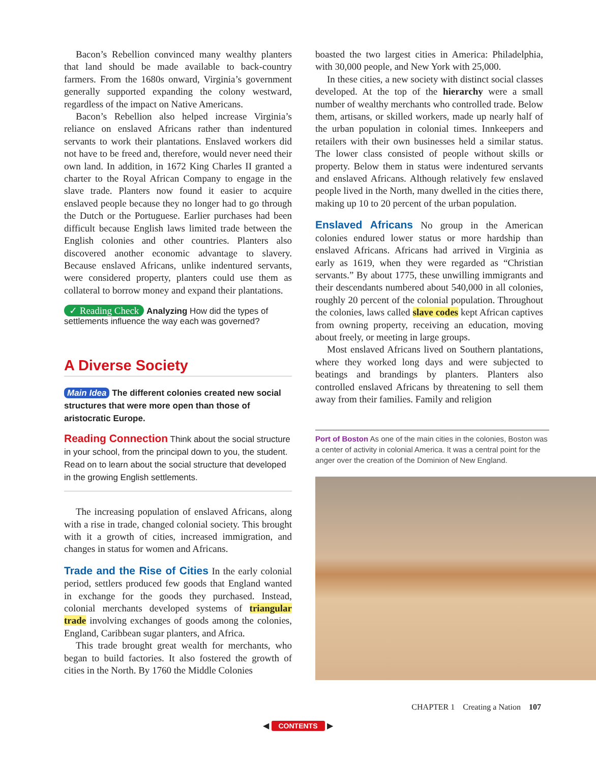Bacon’s Rebellion convinced many wealthy planters that land should be made available to back-country farmers. From the 1680s onward, Virginia’s government generally supported expanding the colony westward, regardless of the impact on Native Americans.
Bacon’s Rebellion also helped increase Virginia’s reliance on enslaved Africans rather than indentured servants to work their plantations. Enslaved workers did not have to be freed and, therefore, would never need their own land. In addition, in 1672 King Charles II granted a charter to the Royal African Company to engage in the slave trade. Planters now found it easier to acquire enslaved people because they no longer had to go through the Dutch or the Portuguese. Earlier purchases had been difficult because English laws limited trade between the English colonies and other countries. Planters also discovered another economic advantage to slavery. Because enslaved Africans, unlike indentured servants, were considered property, planters could use them as collateral to borrow money and expand their plantations.
✓ Reading Check Analyzing How did the types of settlements influence the way each was governed?
A Diverse Society
Main Idea The different colonies created new social structures that were more open than those of aristocratic Europe.
Reading Connection Think about the social structure in your school, from the principal down to you, the student. Read on to learn about the social structure that developed in the growing English settlements.
The increasing population of enslaved Africans, along with a rise in trade, changed colonial society. This brought with it a growth of cities, increased immigration, and changes in status for women and Africans.
Trade and the Rise of Cities In the early colonial period, settlers produced few goods that England wanted in exchange for the goods they purchased. Instead, colonial merchants developed systems of triangular trade involving exchanges of goods among the colonies, England, Caribbean sugar planters, and Africa.
This trade brought great wealth for merchants, who began to build factories. It also fostered the growth of cities in the North. By 1760 the Middle Colonies
boasted the two largest cities in America: Philadelphia, with 30,000 people, and New York with 25,000.
In these cities, a new society with distinct social classes developed. At the top of the hierarchy were a small number of wealthy merchants who controlled trade. Below them, artisans, or skilled workers, made up nearly half of the urban population in colonial times. Innkeepers and retailers with their own businesses held a similar status. The lower class consisted of people without skills or property. Below them in status were indentured servants and enslaved Africans. Although relatively few enslaved people lived in the North, many dwelled in the cities there, making up 10 to 20 percent of the urban population.
Enslaved Africans No group in the American colonies endured lower status or more hardship than enslaved Africans. Africans had arrived in Virginia as early as 1619, when they were regarded as “Christian servants.” By about 1775, these unwilling immigrants and their descendants numbered about 540,000 in all colonies, roughly 20 percent of the colonial population. Throughout the colonies, laws called slave codes kept African captives from owning property, receiving an education, moving about freely, or meeting in large groups.
Most enslaved Africans lived on Southern plantations, where they worked long days and were subjected to beatings and brandings by planters. Planters also controlled enslaved Africans by threatening to sell them away from their families. Family and religion
Port of Boston As one of the main cities in the colonies, Boston was a center of activity in colonial America. It was a central point for the anger over the creation of the Dominion of New England.
CHAPTER 1 Creating a Nation 107
◀ CONTENTS ▶